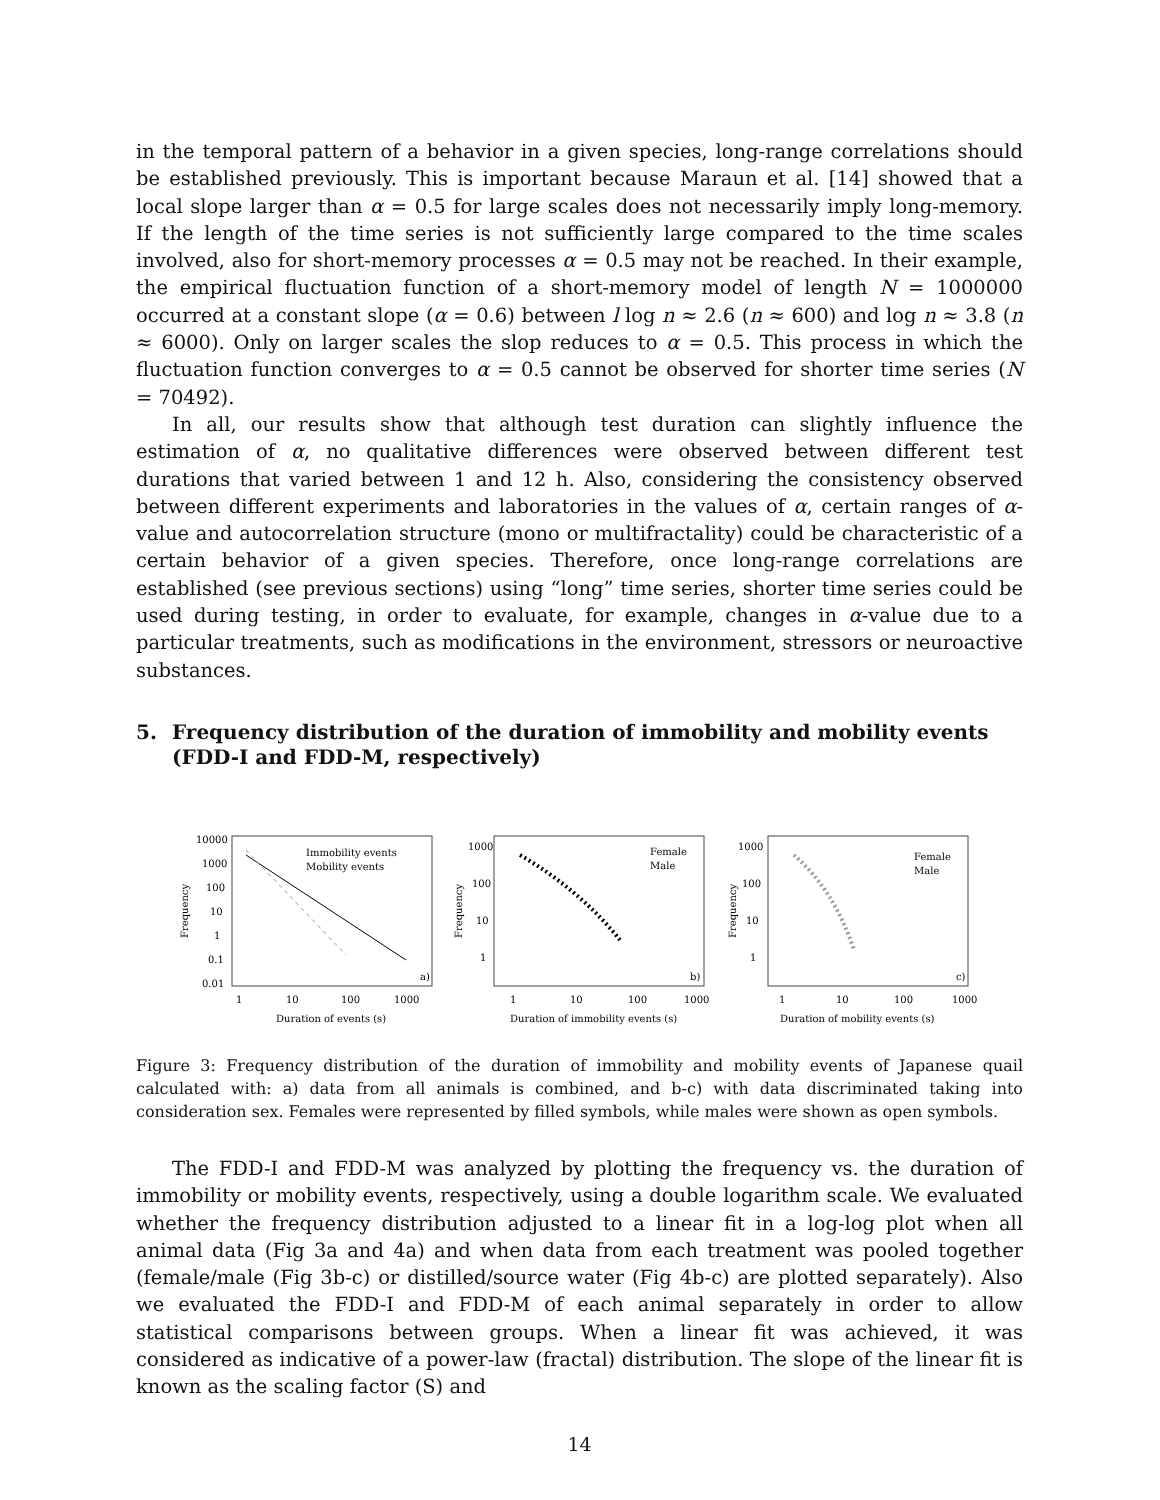in the temporal pattern of a behavior in a given species, long-range correlations should be established previously. This is important because Maraun et al. [14] showed that a local slope larger than α = 0.5 for large scales does not necessarily imply long-memory. If the length of the time series is not sufficiently large compared to the time scales involved, also for short-memory processes α = 0.5 may not be reached. In their example, the empirical fluctuation function of a short-memory model of length N = 1000000 occurred at a constant slope (α = 0.6) between l log n ≈ 2.6 (n ≈ 600) and log n ≈ 3.8 (n ≈ 6000). Only on larger scales the slop reduces to α = 0.5. This process in which the fluctuation function converges to α = 0.5 cannot be observed for shorter time series (N = 70492).
In all, our results show that although test duration can slightly influence the estimation of α, no qualitative differences were observed between different test durations that varied between 1 and 12 h. Also, considering the consistency observed between different experiments and laboratories in the values of α, certain ranges of α-value and autocorrelation structure (mono or multifractality) could be characteristic of a certain behavior of a given species. Therefore, once long-range correlations are established (see previous sections) using “long” time series, shorter time series could be used during testing, in order to evaluate, for example, changes in α-value due to a particular treatments, such as modifications in the environment, stressors or neuroactive substances.
5. Frequency distribution of the duration of immobility and mobility events (FDD-I and FDD-M, respectively)
Frequency
10000
1000
100
10
1
0.1
0.01
Immobility events
Mobility events
a)
1
10
100
1000
Duration of events (s)
Frequency
1000
100
10
1
Female
Male
b)
1
10
100
1000
Duration of immobility events (s)
Frequency
1000
100
10
1
Female
Male
c)
1
10
100
1000
Duration of mobility events (s)
Figure 3: Frequency distribution of the duration of immobility and mobility events of Japanese quail calculated with: a) data from all animals is combined, and b-c) with data discriminated taking into consideration sex. Females were represented by filled symbols, while males were shown as open symbols.
The FDD-I and FDD-M was analyzed by plotting the frequency vs. the duration of immobility or mobility events, respectively, using a double logarithm scale. We evaluated whether the frequency distribution adjusted to a linear fit in a log-log plot when all animal data (Fig 3a and 4a) and when data from each treatment was pooled together (female/male (Fig 3b-c) or distilled/source water (Fig 4b-c) are plotted separately). Also we evaluated the FDD-I and FDD-M of each animal separately in order to allow statistical comparisons between groups. When a linear fit was achieved, it was considered as indicative of a power-law (fractal) distribution. The slope of the linear fit is known as the scaling factor (S) and
14